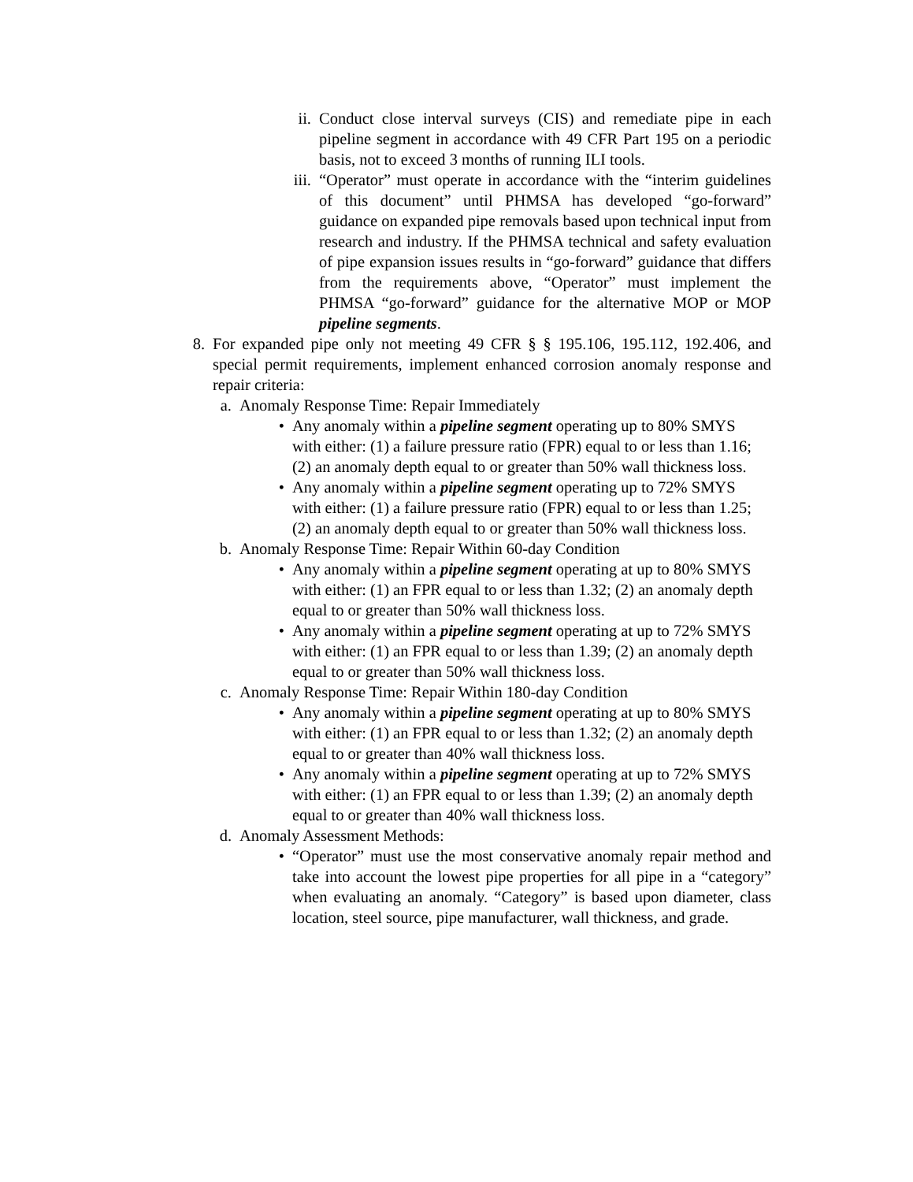ii. Conduct close interval surveys (CIS) and remediate pipe in each pipeline segment in accordance with 49 CFR Part 195 on a periodic basis, not to exceed 3 months of running ILI tools.
iii. “Operator” must operate in accordance with the “interim guidelines of this document” until PHMSA has developed “go-forward” guidance on expanded pipe removals based upon technical input from research and industry. If the PHMSA technical and safety evaluation of pipe expansion issues results in “go-forward” guidance that differs from the requirements above, “Operator” must implement the PHMSA “go-forward” guidance for the alternative MOP or MOP pipeline segments.
8. For expanded pipe only not meeting 49 CFR § § 195.106, 195.112, 192.406, and special permit requirements, implement enhanced corrosion anomaly response and repair criteria:
a. Anomaly Response Time: Repair Immediately
• Any anomaly within a pipeline segment operating up to 80% SMYS with either: (1) a failure pressure ratio (FPR) equal to or less than 1.16; (2) an anomaly depth equal to or greater than 50% wall thickness loss.
• Any anomaly within a pipeline segment operating up to 72% SMYS with either: (1) a failure pressure ratio (FPR) equal to or less than 1.25; (2) an anomaly depth equal to or greater than 50% wall thickness loss.
b. Anomaly Response Time: Repair Within 60-day Condition
• Any anomaly within a pipeline segment operating at up to 80% SMYS with either: (1) an FPR equal to or less than 1.32; (2) an anomaly depth equal to or greater than 50% wall thickness loss.
• Any anomaly within a pipeline segment operating at up to 72% SMYS with either: (1) an FPR equal to or less than 1.39; (2) an anomaly depth equal to or greater than 50% wall thickness loss.
c. Anomaly Response Time: Repair Within 180-day Condition
• Any anomaly within a pipeline segment operating at up to 80% SMYS with either: (1) an FPR equal to or less than 1.32; (2) an anomaly depth equal to or greater than 40% wall thickness loss.
• Any anomaly within a pipeline segment operating at up to 72% SMYS with either: (1) an FPR equal to or less than 1.39; (2) an anomaly depth equal to or greater than 40% wall thickness loss.
d. Anomaly Assessment Methods:
• “Operator” must use the most conservative anomaly repair method and take into account the lowest pipe properties for all pipe in a “category” when evaluating an anomaly. “Category” is based upon diameter, class location, steel source, pipe manufacturer, wall thickness, and grade.